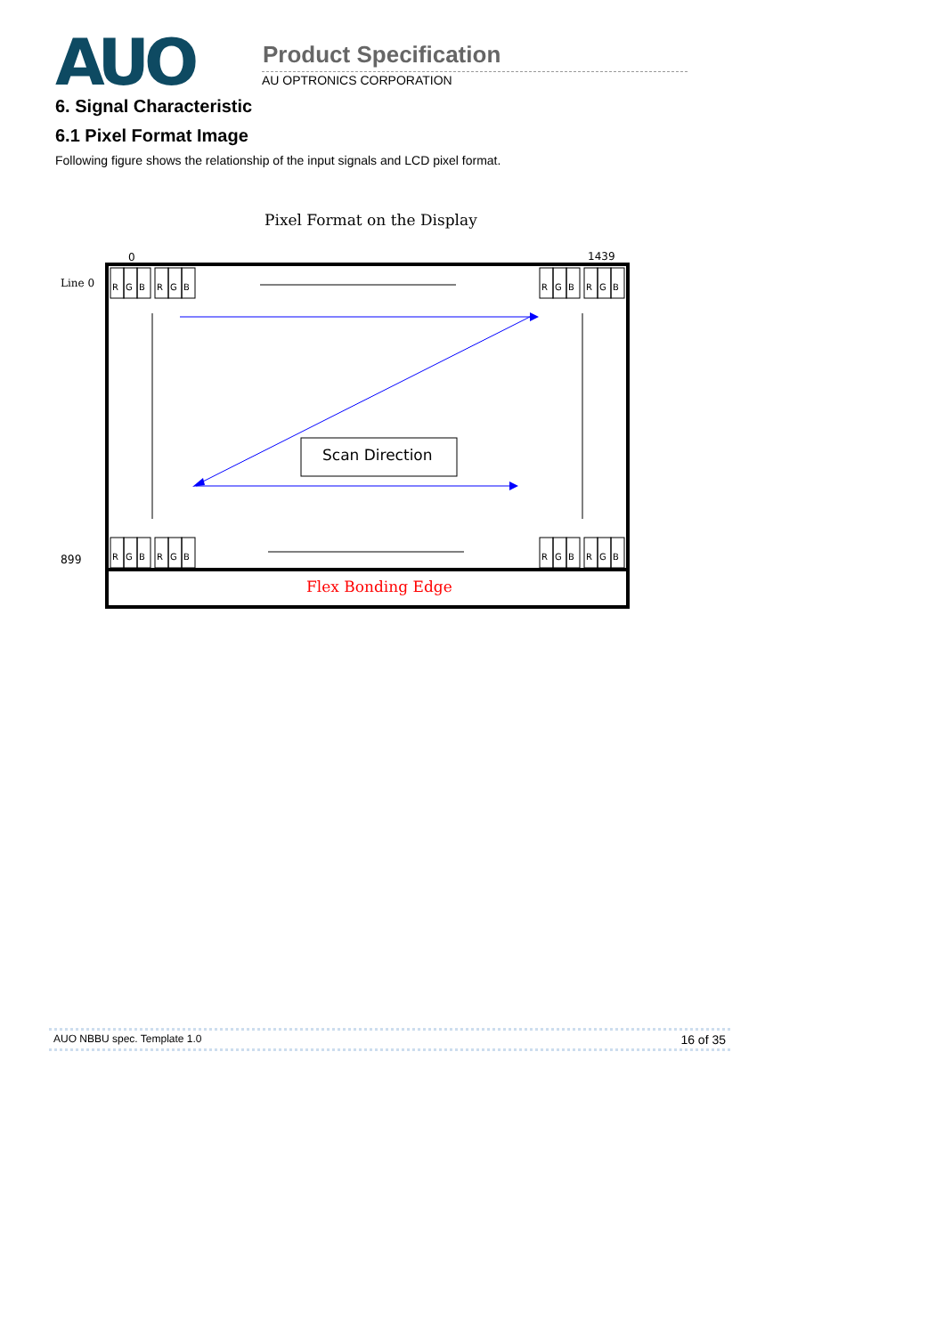AUO
Product Specification
AU OPTRONICS CORPORATION
6. Signal Characteristic
6.1 Pixel Format Image
Following figure shows the relationship of the input signals and LCD pixel format.
Pixel Format on the Display
0
1439
Line 0
899
R
G
B
Scan Direction
Flex Bonding Edge
AUO NBBU spec. Template 1.0 16 of 35